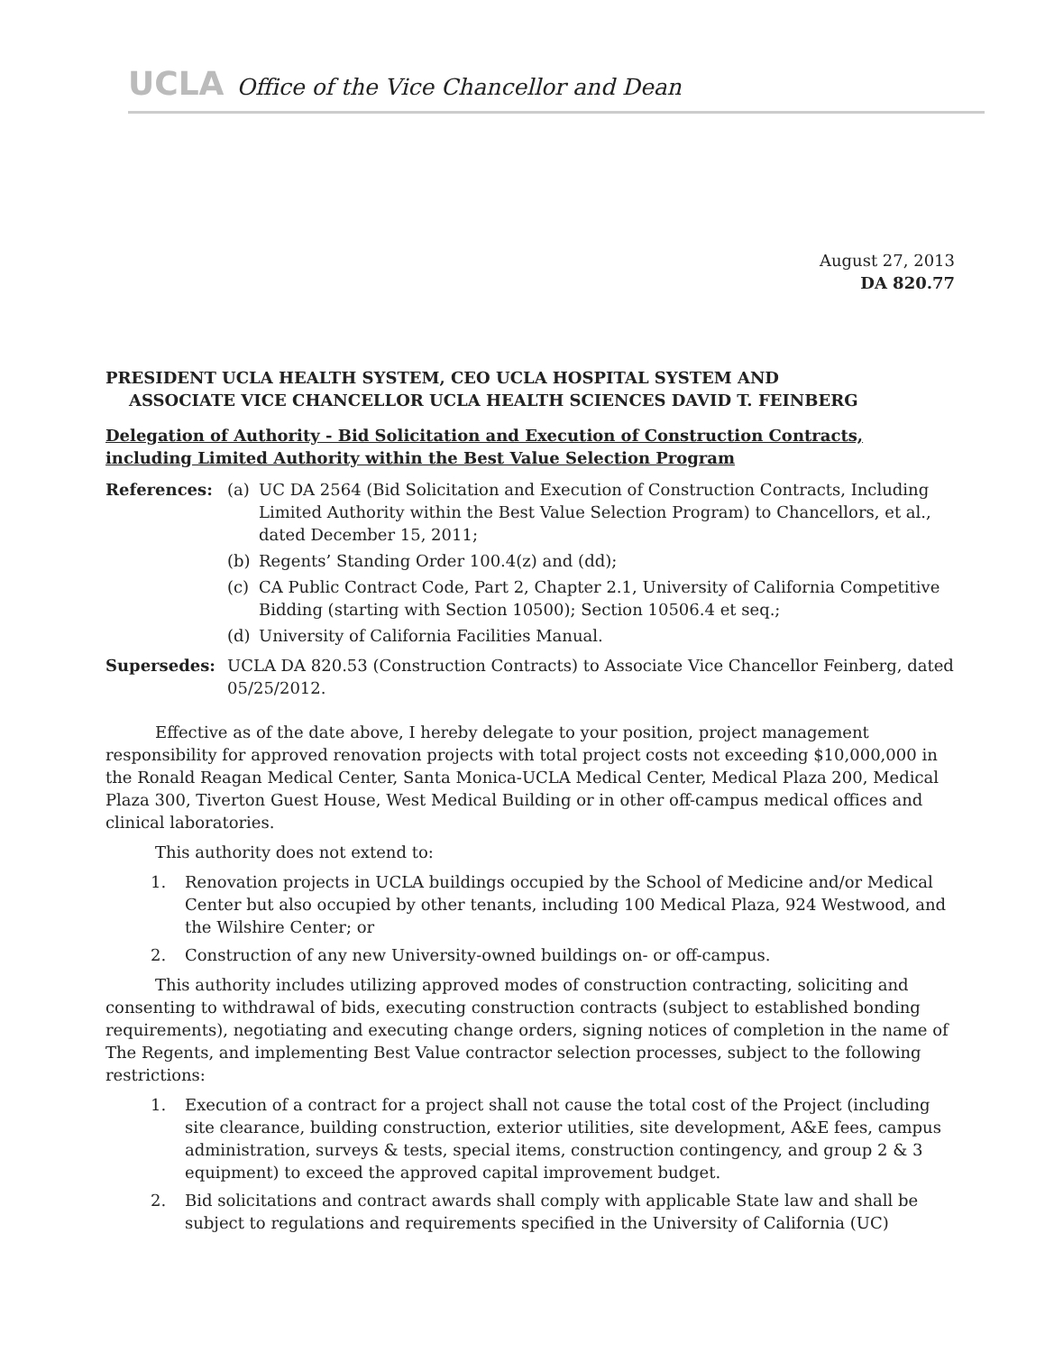UCLA Office of the Vice Chancellor and Dean
August 27, 2013
DA 820.77
PRESIDENT UCLA HEALTH SYSTEM, CEO UCLA HOSPITAL SYSTEM AND
ASSOCIATE VICE CHANCELLOR UCLA HEALTH SCIENCES DAVID T. FEINBERG
Delegation of Authority - Bid Solicitation and Execution of Construction Contracts, including Limited Authority within the Best Value Selection Program
References: (a) UC DA 2564 (Bid Solicitation and Execution of Construction Contracts, Including Limited Authority within the Best Value Selection Program) to Chancellors, et al., dated December 15, 2011;
(b) Regents’ Standing Order 100.4(z) and (dd);
(c) CA Public Contract Code, Part 2, Chapter 2.1, University of California Competitive Bidding (starting with Section 10500); Section 10506.4 et seq.;
(d) University of California Facilities Manual.
Supersedes: UCLA DA 820.53 (Construction Contracts) to Associate Vice Chancellor Feinberg, dated 05/25/2012.
Effective as of the date above, I hereby delegate to your position, project management responsibility for approved renovation projects with total project costs not exceeding $10,000,000 in the Ronald Reagan Medical Center, Santa Monica-UCLA Medical Center, Medical Plaza 200, Medical Plaza 300, Tiverton Guest House, West Medical Building or in other off-campus medical offices and clinical laboratories.
This authority does not extend to:
1. Renovation projects in UCLA buildings occupied by the School of Medicine and/or Medical Center but also occupied by other tenants, including 100 Medical Plaza, 924 Westwood, and the Wilshire Center; or
2. Construction of any new University-owned buildings on- or off-campus.
This authority includes utilizing approved modes of construction contracting, soliciting and consenting to withdrawal of bids, executing construction contracts (subject to established bonding requirements), negotiating and executing change orders, signing notices of completion in the name of The Regents, and implementing Best Value contractor selection processes, subject to the following restrictions:
1. Execution of a contract for a project shall not cause the total cost of the Project (including site clearance, building construction, exterior utilities, site development, A&E fees, campus administration, surveys & tests, special items, construction contingency, and group 2 & 3 equipment) to exceed the approved capital improvement budget.
2. Bid solicitations and contract awards shall comply with applicable State law and shall be subject to regulations and requirements specified in the University of California (UC)